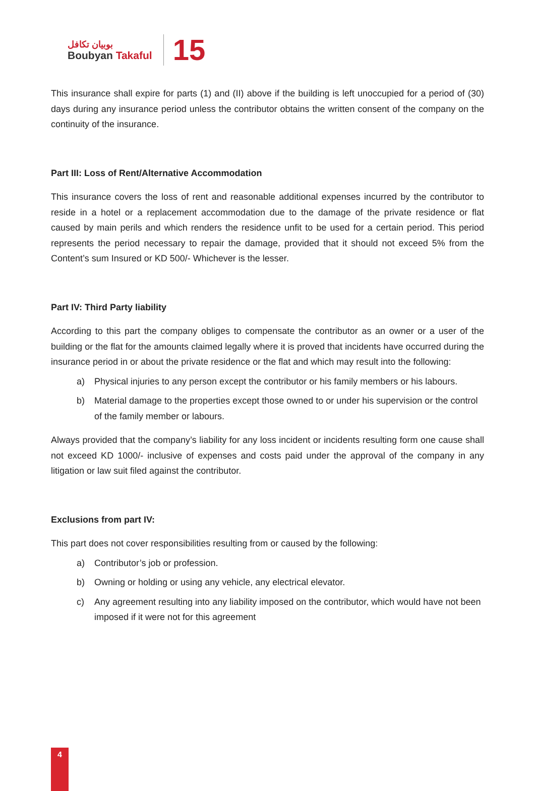بوبيان تكافل
Boubyan Takaful
15
This insurance shall expire for parts (1) and (II) above if the building is left unoccupied for a period of (30) days during any insurance period unless the contributor obtains the written consent of the company on the continuity of the insurance.
Part III: Loss of Rent/Alternative Accommodation
This insurance covers the loss of rent and reasonable additional expenses incurred by the contributor to reside in a hotel or a replacement accommodation due to the damage of the private residence or flat caused by main perils and which renders the residence unfit to be used for a certain period. This period represents the period necessary to repair the damage, provided that it should not exceed 5% from the Content’s sum Insured or KD 500/- Whichever is the lesser.
Part IV: Third Party liability
According to this part the company obliges to compensate the contributor as an owner or a user of the building or the flat for the amounts claimed legally where it is proved that incidents have occurred during the insurance period in or about the private residence or the flat and which may result into the following:
a) Physical injuries to any person except the contributor or his family members or his labours.
b) Material damage to the properties except those owned to or under his supervision or the control of the family member or labours.
Always provided that the company’s liability for any loss incident or incidents resulting form one cause shall not exceed KD 1000/- inclusive of expenses and costs paid under the approval of the company in any litigation or law suit filed against the contributor.
Exclusions from part IV:
This part does not cover responsibilities resulting from or caused by the following:
a) Contributor’s job or profession.
b) Owning or holding or using any vehicle, any electrical elevator.
c) Any agreement resulting into any liability imposed on the contributor, which would have not been imposed if it were not for this agreement
4